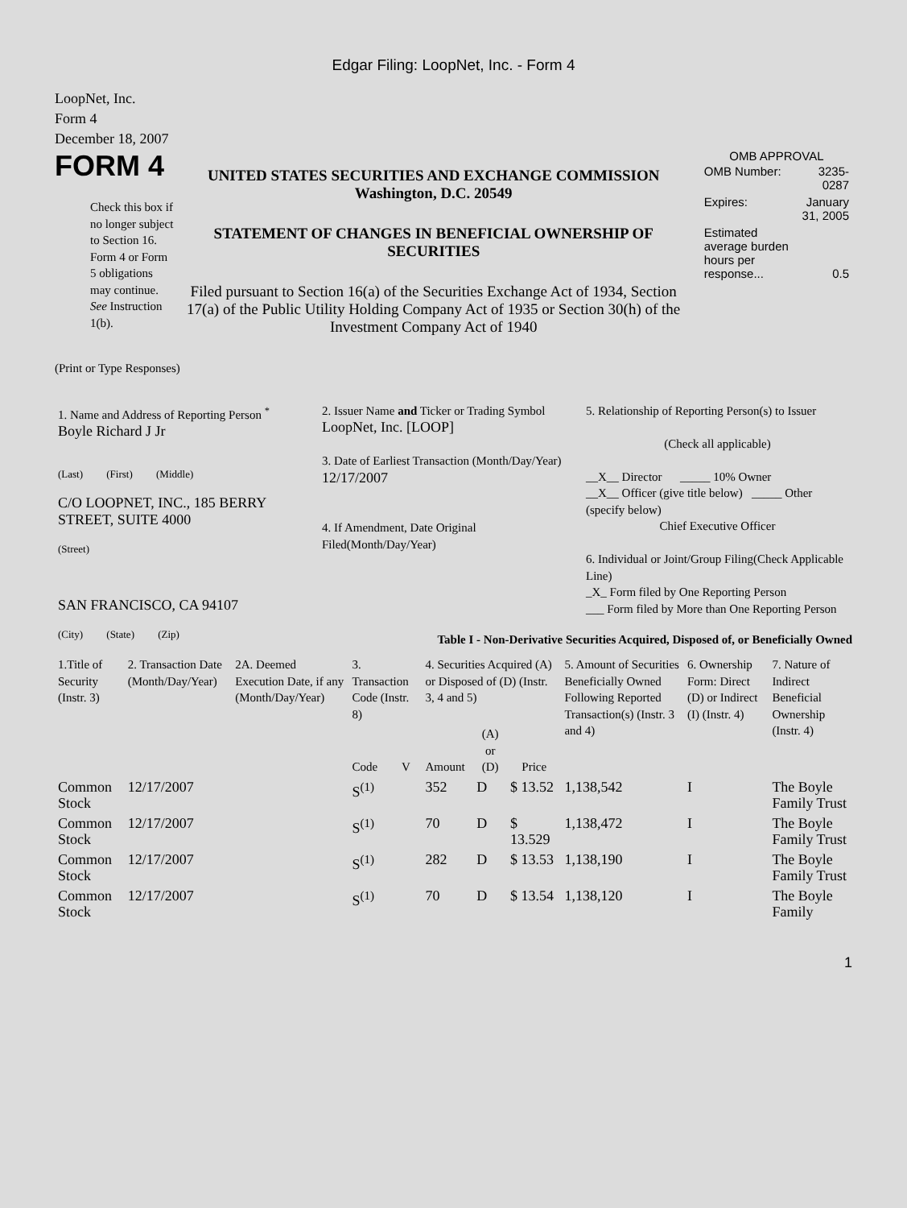Edgar Filing: LoopNet, Inc. - Form 4
LoopNet, Inc.
Form 4
December 18, 2007
FORM 4
Check this box if no longer subject to Section 16. Form 4 or Form 5 obligations may continue. See Instruction 1(b).
UNITED STATES SECURITIES AND EXCHANGE COMMISSION
Washington, D.C. 20549
STATEMENT OF CHANGES IN BENEFICIAL OWNERSHIP OF SECURITIES
Filed pursuant to Section 16(a) of the Securities Exchange Act of 1934, Section 17(a) of the Public Utility Holding Company Act of 1935 or Section 30(h) of the Investment Company Act of 1940
OMB APPROVAL
| OMB Number: | 3235-0287 |
| Expires: | January 31, 2005 |
| Estimated average burden hours per response... | 0.5 |
(Print or Type Responses)
| 1. Name and Address of Reporting Person <sup>*</sup> Boyle Richard J Jr (Last) (First) (Middle) C/O LOOPNET, INC., 185 BERRY STREET, SUITE 4000 (Street) SAN FRANCISCO, CA 94107 (City) (State) (Zip) | 2. Issuer Name and Ticker or Trading Symbol LoopNet, Inc. [LOOP] 3. Date of Earliest Transaction (Month/Day/Year) 12/17/2007 4. If Amendment, Date Original Filed(Month/Day/Year) | 5. Relationship of Reporting Person(s) to Issuer (Check all applicable) __X__ Director _____ 10% Owner __X__ Officer (give title below) _____ Other (specify below) Chief Executive Officer 6. Individual or Joint/Group Filing(Check Applicable Line) _X_ Form filed by One Reporting Person ___ Form filed by More than One Reporting Person |
Table I - Non-Derivative Securities Acquired, Disposed of, or Beneficially Owned
| 1.Title of Security (Instr. 3) | 2. Transaction Date (Month/Day/Year) | 2A. Deemed Execution Date, if any (Month/Day/Year) | 3. Transaction Code (Instr. 8) | | 4. Securities Acquired (A) or Disposed of (D) (Instr. 3, 4 and 5) | | | 5. Amount of Securities Beneficially Owned Following Reported Transaction(s) (Instr. 3 and 4) | 6. Ownership Form: Direct (D) or Indirect (I) (Instr. 4) | 7. Nature of Indirect Beneficial Ownership (Instr. 4) |
| --- | --- | --- | --- | --- | --- | --- | --- | --- | --- | --- |
| | | | Code | V | Amount | (A) or (D) | Price | | | |
| Common Stock | 12/17/2007 | | S<sup>(1)</sup> | | 352 | D | $ 13.52 | 1,138,542 | I | The Boyle Family Trust |
| Common Stock | 12/17/2007 | | S<sup>(1)</sup> | | 70 | D | $ 13.529 | 1,138,472 | I | The Boyle Family Trust |
| Common Stock | 12/17/2007 | | S<sup>(1)</sup> | | 282 | D | $ 13.53 | 1,138,190 | I | The Boyle Family Trust |
| Common Stock | 12/17/2007 | | S<sup>(1)</sup> | | 70 | D | $ 13.54 | 1,138,120 | I | The Boyle Family |
1